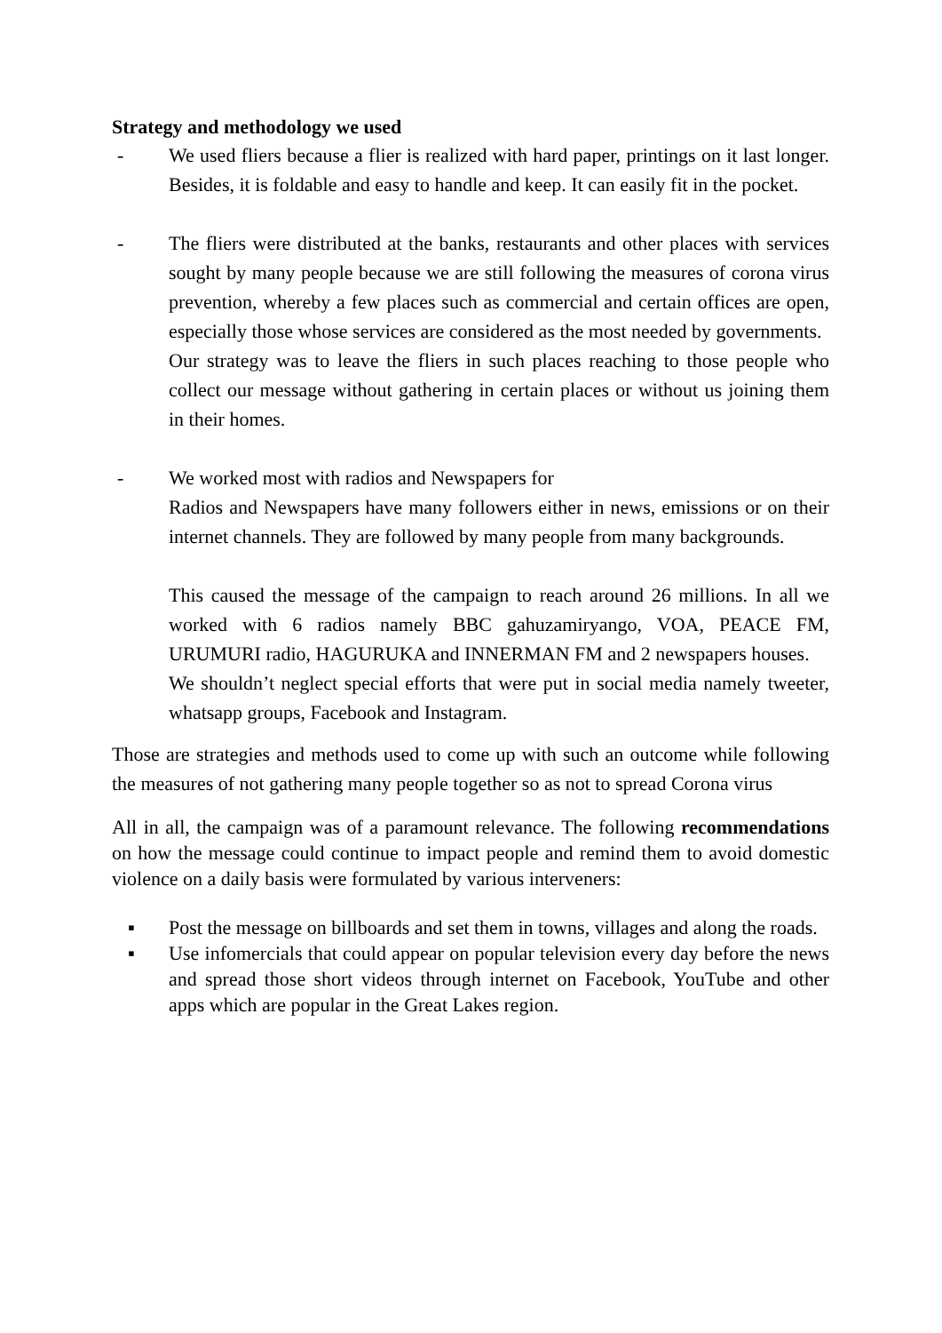Strategy and methodology we used
- We used fliers because a flier is realized with hard paper, printings on it last longer. Besides, it is foldable and easy to handle and keep. It can easily fit in the pocket.
- The fliers were distributed at the banks, restaurants and other places with services sought by many people because we are still following the measures of corona virus prevention, whereby a few places such as commercial and certain offices are open, especially those whose services are considered as the most needed by governments.
Our strategy was to leave the fliers in such places reaching to those people who collect our message without gathering in certain places or without us joining them in their homes.
- We worked most with radios and Newspapers for
Radios and Newspapers have many followers either in news, emissions or on their internet channels. They are followed by many people from many backgrounds.
This caused the message of the campaign to reach around 26 millions. In all we worked with 6 radios namely BBC gahuzamiryango, VOA, PEACE FM, URUMURI radio, HAGURUKA and INNERMAN FM and 2 newspapers houses.
We shouldn’t neglect special efforts that were put in social media namely tweeter, whatsapp groups, Facebook and Instagram.
Those are strategies and methods used to come up with such an outcome while following the measures of not gathering many people together so as not to spread Corona virus
All in all, the campaign was of a paramount relevance. The following recommendations on how the message could continue to impact people and remind them to avoid domestic violence on a daily basis were formulated by various interveners:
▪ Post the message on billboards and set them in towns, villages and along the roads.
▪ Use infomercials that could appear on popular television every day before the news and spread those short videos through internet on Facebook, YouTube and other apps which are popular in the Great Lakes region.